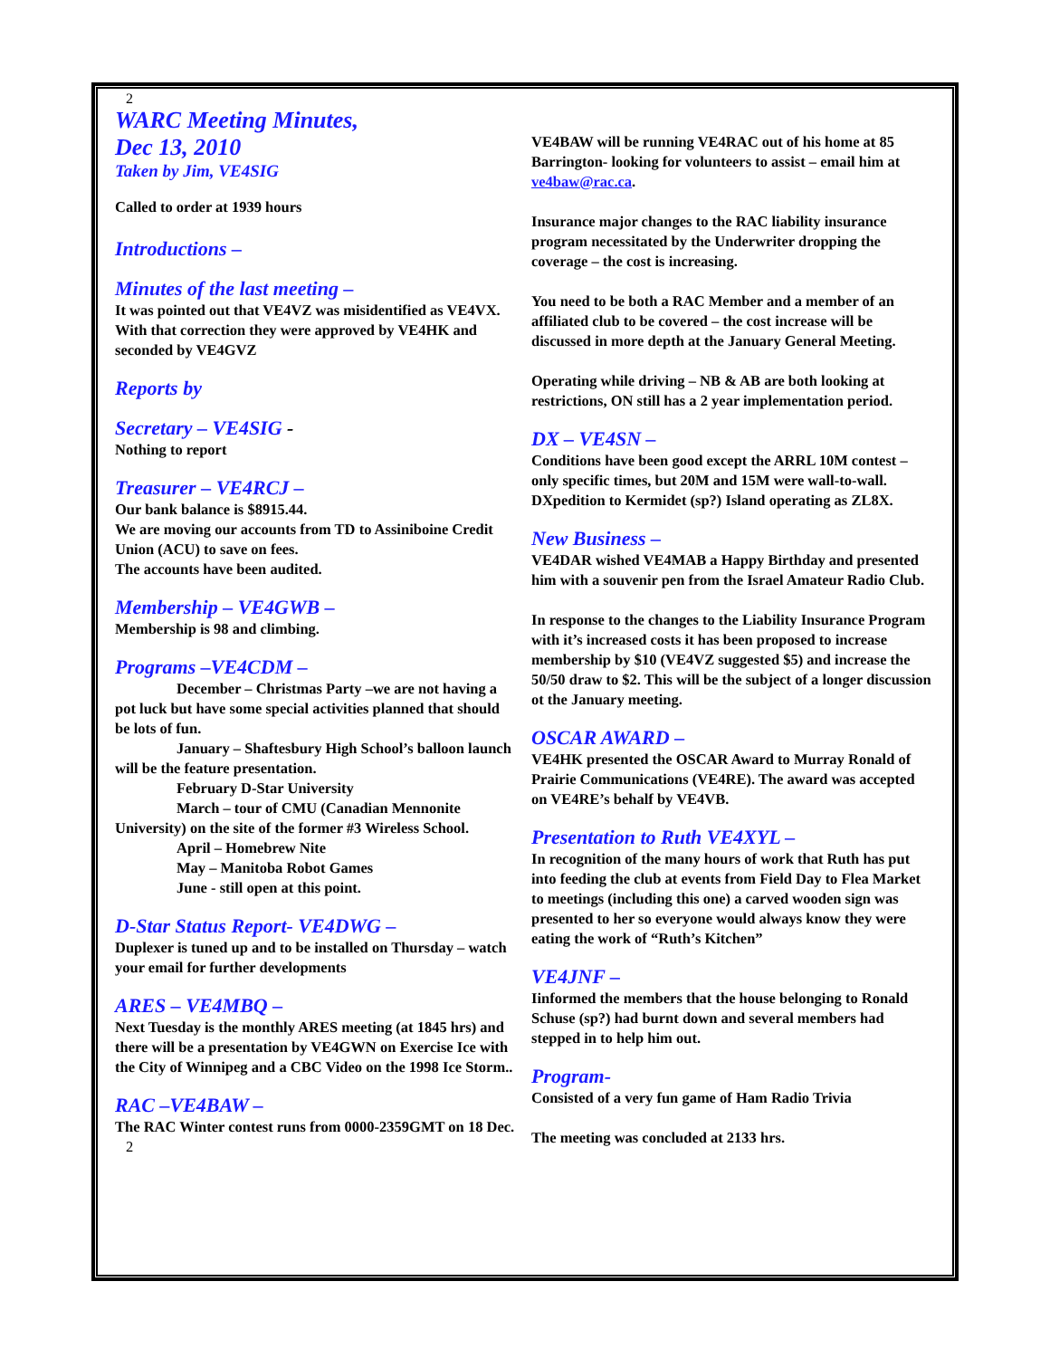2
WARC Meeting Minutes,
Dec 13, 2010
Taken by Jim, VE4SIG
Called to order at 1939 hours
Introductions –
Minutes of the last meeting –
It was pointed out that VE4VZ was misidentified as VE4VX. With that correction they were approved by VE4HK and seconded by VE4GVZ
Reports by
Secretary – VE4SIG -
Nothing to report
Treasurer – VE4RCJ –
Our bank balance is $8915.44.
We are moving our accounts from TD to Assiniboine Credit Union (ACU) to save on fees.
The accounts have been audited.
Membership – VE4GWB –
Membership is 98 and climbing.
Programs –VE4CDM –
December – Christmas Party –we are not having a pot luck but have some special activities planned that should be lots of fun.
January – Shaftesbury High School’s balloon launch will be the feature presentation.
February D-Star University
March – tour of CMU (Canadian Mennonite University) on the site of the former #3 Wireless School.
April – Homebrew Nite
May – Manitoba Robot Games
June - still open at this point.
D-Star Status Report- VE4DWG –
Duplexer is tuned up and to be installed on Thursday – watch your email for further developments
ARES – VE4MBQ –
Next Tuesday is the monthly ARES meeting (at 1845 hrs) and there will be a presentation by VE4GWN on Exercise Ice with the City of Winnipeg and a CBC Video on the 1998 Ice Storm..
RAC –VE4BAW –
The RAC Winter contest runs from 0000-2359GMT on 18 Dec.
2
VE4BAW will be running VE4RAC out of his home at 85 Barrington- looking for volunteers to assist – email him at ve4baw@rac.ca.
Insurance major changes to the RAC liability insurance program necessitated by the Underwriter dropping the coverage – the cost is increasing.
You need to be both a RAC Member and a member of an affiliated club to be covered – the cost increase will be discussed in more depth at the January General Meeting.
Operating while driving – NB & AB are both looking at restrictions, ON still has a 2 year implementation period.
DX – VE4SN –
Conditions have been good except the ARRL 10M contest – only specific times, but 20M and 15M were wall-to-wall. DXpedition to Kermidet (sp?) Island operating as ZL8X.
New Business –
VE4DAR wished VE4MAB a Happy Birthday and presented him with a souvenir pen from the Israel Amateur Radio Club.
In response to the changes to the Liability Insurance Program with it’s increased costs it has been proposed to increase membership by $10 (VE4VZ suggested $5) and increase the 50/50 draw to $2. This will be the subject of a longer discussion ot the January meeting.
OSCAR AWARD –
VE4HK presented the OSCAR Award to Murray Ronald of Prairie Communications (VE4RE). The award was accepted on VE4RE’s behalf by VE4VB.
Presentation to Ruth VE4XYL –
In recognition of the many hours of work that Ruth has put into feeding the club at events from Field Day to Flea Market to meetings (including this one) a carved wooden sign was presented to her so everyone would always know they were eating the work of “Ruth’s Kitchen”
VE4JNF –
Iinformed the members that the house belonging to Ronald Schuse (sp?) had burnt down and several members had stepped in to help him out.
Program-
Consisted of a very fun game of Ham Radio Trivia
The meeting was concluded at 2133 hrs.